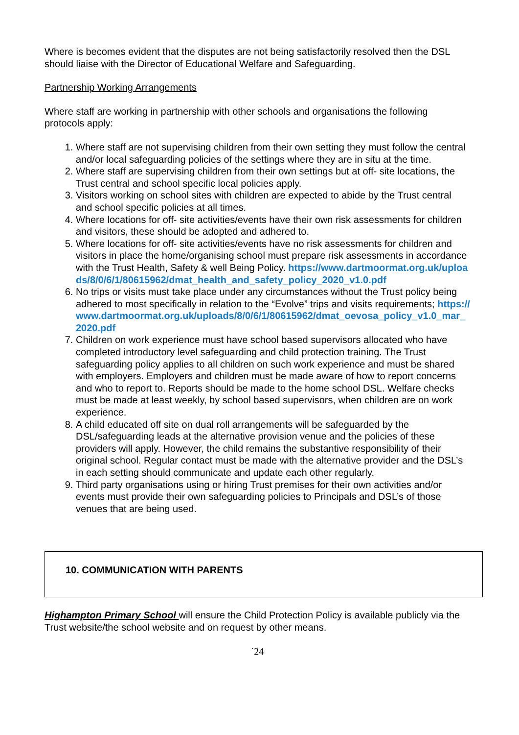Where is becomes evident that the disputes are not being satisfactorily resolved then the DSL should liaise with the Director of Educational Welfare and Safeguarding.
Partnership Working Arrangements
Where staff are working in partnership with other schools and organisations the following protocols apply:
1. Where staff are not supervising children from their own setting they must follow the central and/or local safeguarding policies of the settings where they are in situ at the time.
2. Where staff are supervising children from their own settings but at off- site locations, the Trust central and school specific local policies apply.
3. Visitors working on school sites with children are expected to abide by the Trust central and school specific policies at all times.
4. Where locations for off- site activities/events have their own risk assessments for children and visitors, these should be adopted and adhered to.
5. Where locations for off- site activities/events have no risk assessments for children and visitors in place the home/organising school must prepare risk assessments in accordance with the Trust Health, Safety & well Being Policy. https://www.dartmoormat.org.uk/uploads/8/0/6/1/80615962/dmat_health_and_safety_policy_2020_v1.0.pdf
6. No trips or visits must take place under any circumstances without the Trust policy being adhered to most specifically in relation to the “Evolve” trips and visits requirements; https://www.dartmoormat.org.uk/uploads/8/0/6/1/80615962/dmat_oevosa_policy_v1.0_mar_2020.pdf
7. Children on work experience must have school based supervisors allocated who have completed introductory level safeguarding and child protection training. The Trust safeguarding policy applies to all children on such work experience and must be shared with employers. Employers and children must be made aware of how to report concerns and who to report to. Reports should be made to the home school DSL. Welfare checks must be made at least weekly, by school based supervisors, when children are on work experience.
8. A child educated off site on dual roll arrangements will be safeguarded by the DSL/safeguarding leads at the alternative provision venue and the policies of these providers will apply. However, the child remains the substantive responsibility of their original school. Regular contact must be made with the alternative provider and the DSL’s in each setting should communicate and update each other regularly.
9. Third party organisations using or hiring Trust premises for their own activities and/or events must provide their own safeguarding policies to Principals and DSL’s of those venues that are being used.
10. COMMUNICATION WITH PARENTS
Highampton Primary School will ensure the Child Protection Policy is available publicly via the Trust website/the school website and on request by other means.
`24